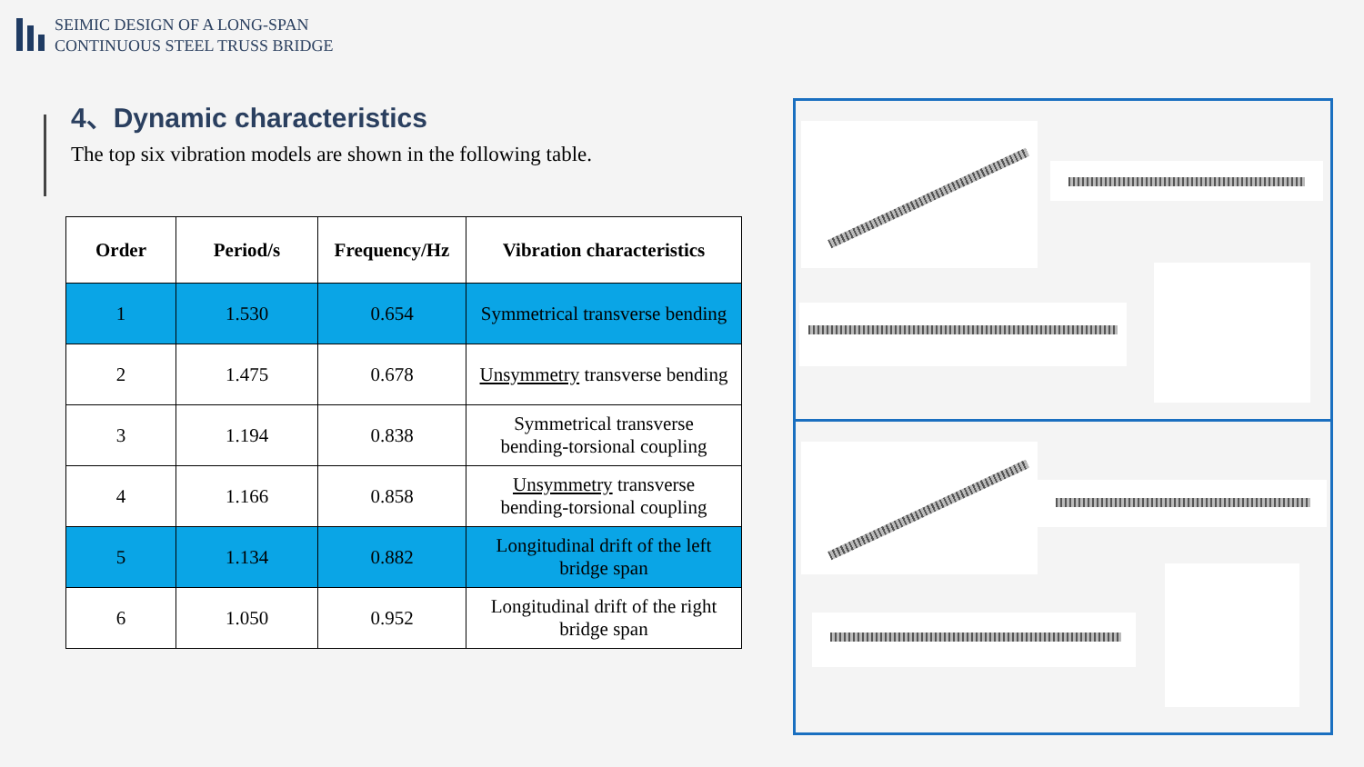SEIMIC DESIGN OF A LONG-SPAN
CONTINUOUS STEEL TRUSS BRIDGE
4、Dynamic characteristics
The top six vibration models are shown in the following table.
| Order | Period/s | Frequency/Hz | Vibration characteristics |
| --- | --- | --- | --- |
| 1 | 1.530 | 0.654 | Symmetrical transverse bending |
| 2 | 1.475 | 0.678 | Unsymmetry transverse bending |
| 3 | 1.194 | 0.838 | Symmetrical transverse bending-torsional coupling |
| 4 | 1.166 | 0.858 | Unsymmetry transverse bending-torsional coupling |
| 5 | 1.134 | 0.882 | Longitudinal drift of the left bridge span |
| 6 | 1.050 | 0.952 | Longitudinal drift of the right bridge span |